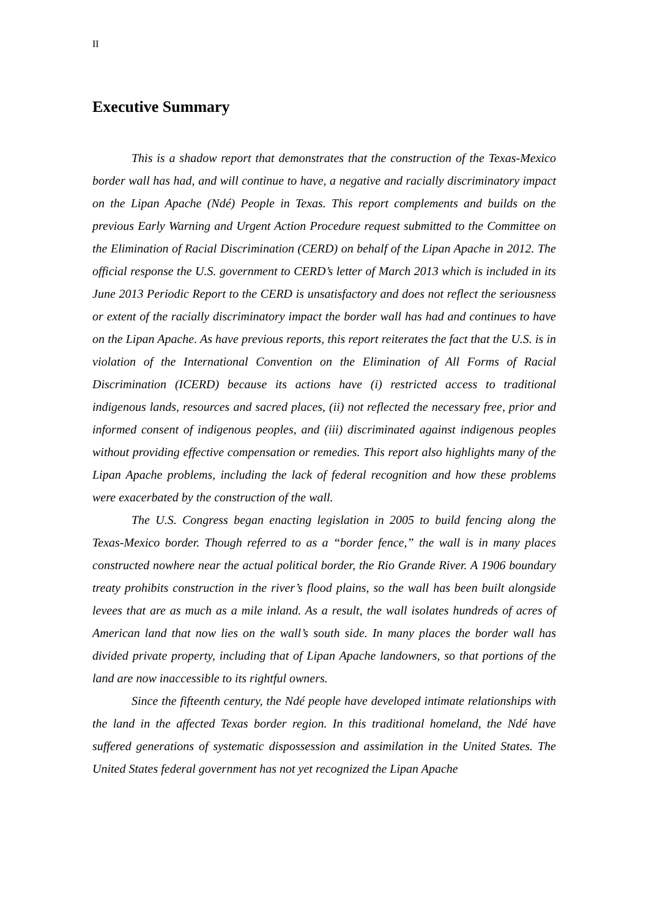II
Executive Summary
This is a shadow report that demonstrates that the construction of the Texas-Mexico border wall has had, and will continue to have, a negative and racially discriminatory impact on the Lipan Apache (Ndé) People in Texas. This report complements and builds on the previous Early Warning and Urgent Action Procedure request submitted to the Committee on the Elimination of Racial Discrimination (CERD) on behalf of the Lipan Apache in 2012. The official response the U.S. government to CERD’s letter of March 2013 which is included in its June 2013 Periodic Report to the CERD is unsatisfactory and does not reflect the seriousness or extent of the racially discriminatory impact the border wall has had and continues to have on the Lipan Apache. As have previous reports, this report reiterates the fact that the U.S. is in violation of the International Convention on the Elimination of All Forms of Racial Discrimination (ICERD) because its actions have (i) restricted access to traditional indigenous lands, resources and sacred places, (ii) not reflected the necessary free, prior and informed consent of indigenous peoples, and (iii) discriminated against indigenous peoples without providing effective compensation or remedies. This report also highlights many of the Lipan Apache problems, including the lack of federal recognition and how these problems were exacerbated by the construction of the wall.
The U.S. Congress began enacting legislation in 2005 to build fencing along the Texas-Mexico border. Though referred to as a “border fence,” the wall is in many places constructed nowhere near the actual political border, the Rio Grande River. A 1906 boundary treaty prohibits construction in the river’s flood plains, so the wall has been built alongside levees that are as much as a mile inland. As a result, the wall isolates hundreds of acres of American land that now lies on the wall’s south side. In many places the border wall has divided private property, including that of Lipan Apache landowners, so that portions of the land are now inaccessible to its rightful owners.
Since the fifteenth century, the Ndé people have developed intimate relationships with the land in the affected Texas border region. In this traditional homeland, the Ndé have suffered generations of systematic dispossession and assimilation in the United States. The United States federal government has not yet recognized the Lipan Apache